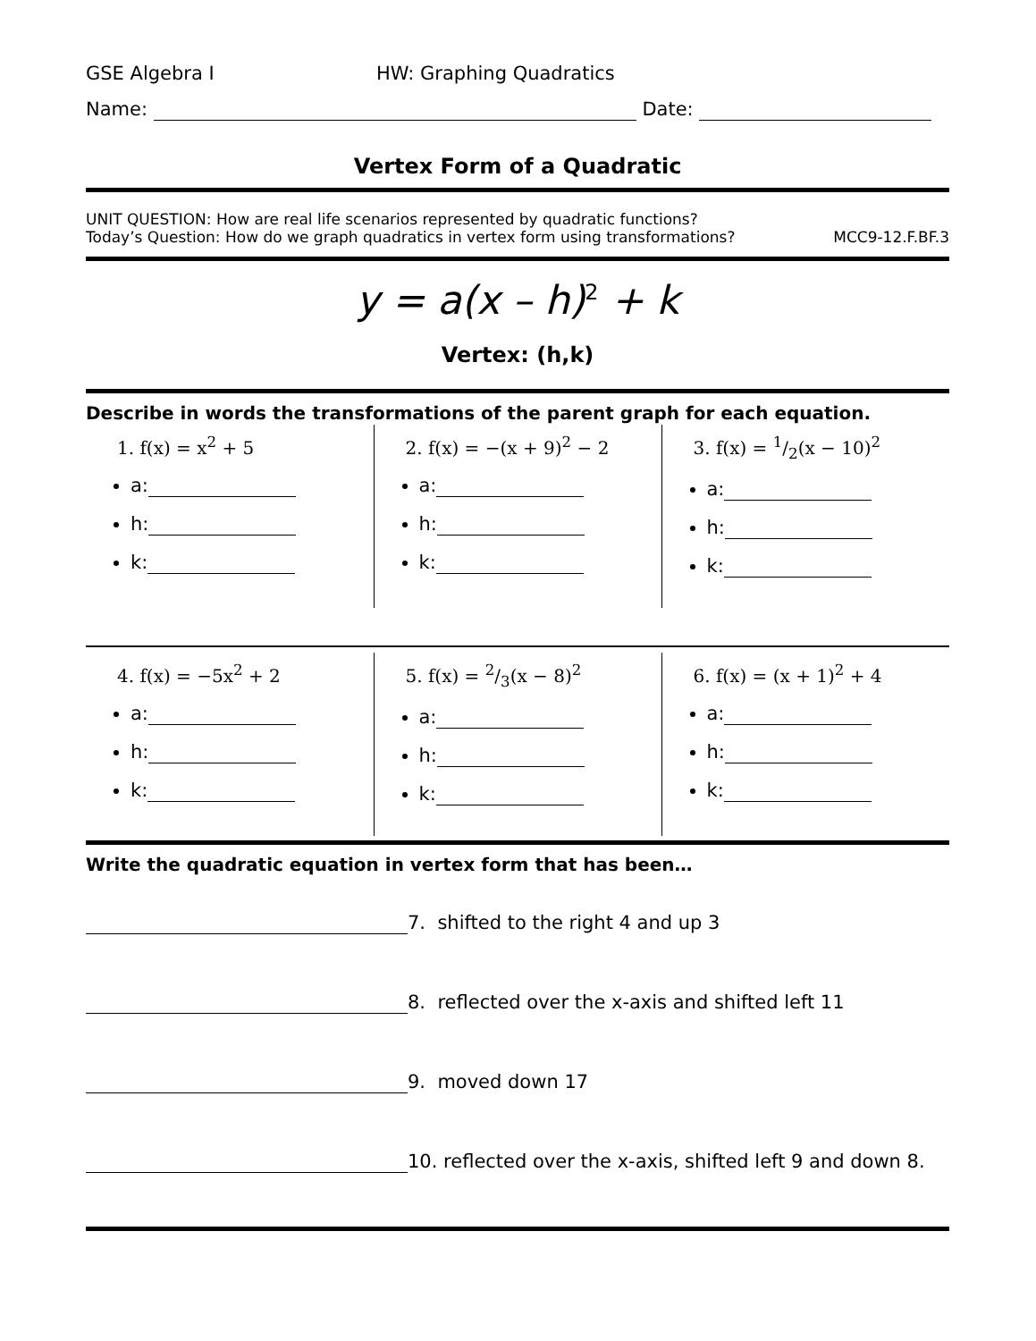GSE Algebra I HW: Graphing Quadratics
Name: Date:
Vertex Form of a Quadratic
UNIT QUESTION: How are real life scenarios represented by quadratic functions?
Today’s Question: How do we graph quadratics in vertex form using transformations? MCC9-12.F.BF.3
y = a(x – h)<sup>2</sup> + k
Vertex: (h,k)
Describe in words the transformations of the parent graph for each equation.
| 1. f(x) = x<sup>2</sup> + 5 a: h: k: | 2. f(x) = −(x + 9)<sup>2</sup> − 2 a: h: k: | 3. f(x) = 1/2(x − 10)<sup>2</sup> a: h: k: |
| 4. f(x) = −5x<sup>2</sup> + 2 a: h: k: | 5. f(x) = 2/3(x − 8)<sup>2</sup> a: h: k: | 6. f(x) = (x + 1)<sup>2</sup> + 4 a: h: k: |
Write the quadratic equation in vertex form that has been…
7. shifted to the right 4 and up 3
8. reflected over the x-axis and shifted left 11
9. moved down 17
10. reflected over the x-axis, shifted left 9 and down 8.